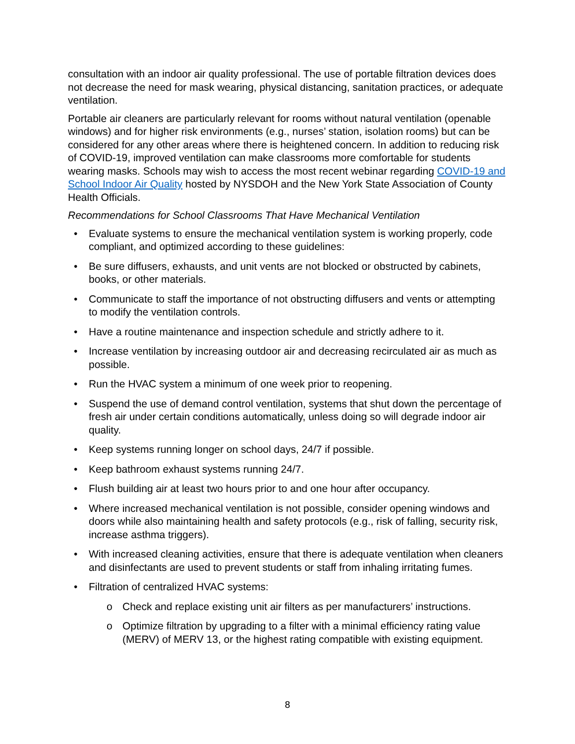consultation with an indoor air quality professional. The use of portable filtration devices does not decrease the need for mask wearing, physical distancing, sanitation practices, or adequate ventilation.
Portable air cleaners are particularly relevant for rooms without natural ventilation (openable windows) and for higher risk environments (e.g., nurses’ station, isolation rooms) but can be considered for any other areas where there is heightened concern. In addition to reducing risk of COVID-19, improved ventilation can make classrooms more comfortable for students wearing masks. Schools may wish to access the most recent webinar regarding COVID-19 and School Indoor Air Quality hosted by NYSDOH and the New York State Association of County Health Officials.
Recommendations for School Classrooms That Have Mechanical Ventilation
• Evaluate systems to ensure the mechanical ventilation system is working properly, code compliant, and optimized according to these guidelines:
• Be sure diffusers, exhausts, and unit vents are not blocked or obstructed by cabinets, books, or other materials.
• Communicate to staff the importance of not obstructing diffusers and vents or attempting to modify the ventilation controls.
• Have a routine maintenance and inspection schedule and strictly adhere to it.
• Increase ventilation by increasing outdoor air and decreasing recirculated air as much as possible.
• Run the HVAC system a minimum of one week prior to reopening.
• Suspend the use of demand control ventilation, systems that shut down the percentage of fresh air under certain conditions automatically, unless doing so will degrade indoor air quality.
• Keep systems running longer on school days, 24/7 if possible.
• Keep bathroom exhaust systems running 24/7.
• Flush building air at least two hours prior to and one hour after occupancy.
• Where increased mechanical ventilation is not possible, consider opening windows and doors while also maintaining health and safety protocols (e.g., risk of falling, security risk, increase asthma triggers).
• With increased cleaning activities, ensure that there is adequate ventilation when cleaners and disinfectants are used to prevent students or staff from inhaling irritating fumes.
• Filtration of centralized HVAC systems:
o Check and replace existing unit air filters as per manufacturers’ instructions.
o Optimize filtration by upgrading to a filter with a minimal efficiency rating value (MERV) of MERV 13, or the highest rating compatible with existing equipment.
8